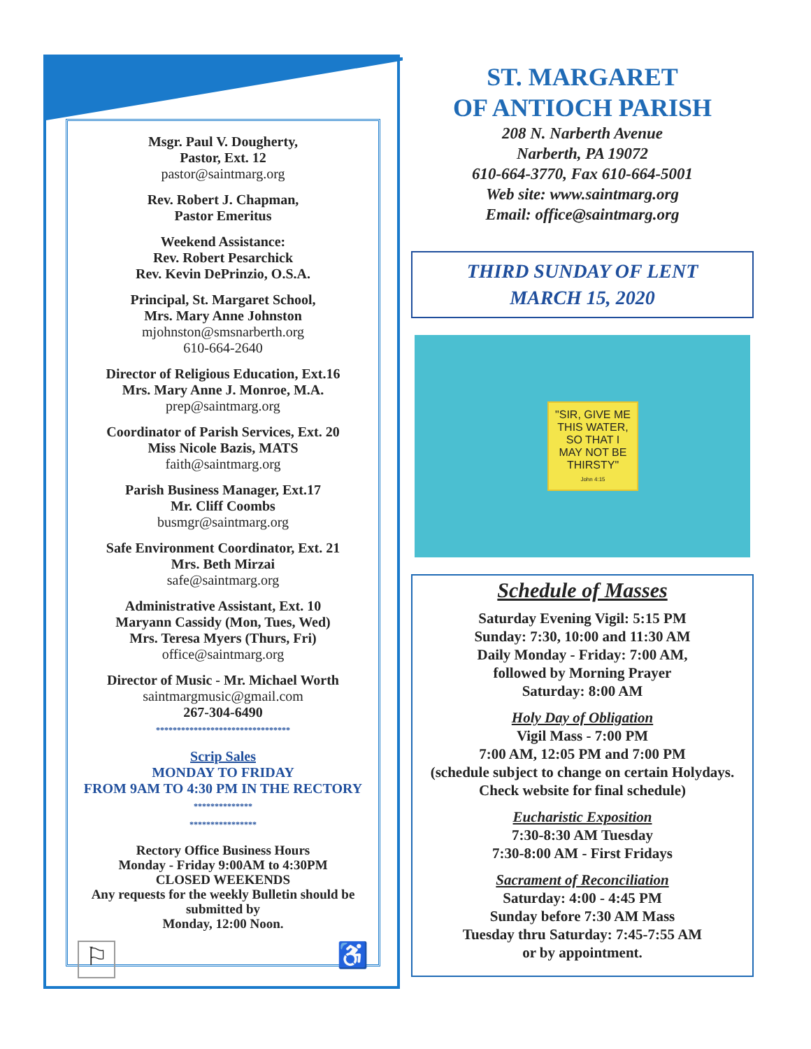Msgr. Paul V. Dougherty,
Pastor, Ext. 12
pastor@saintmarg.org
Rev. Robert J. Chapman,
Pastor Emeritus
Weekend Assistance:
Rev. Robert Pesarchick
Rev. Kevin DePrinzio, O.S.A.
Principal, St. Margaret School,
Mrs. Mary Anne Johnston
mjohnston@smsnarberth.org
610-664-2640
Director of Religious Education, Ext.16
Mrs. Mary Anne J. Monroe, M.A.
prep@saintmarg.org
Coordinator of Parish Services, Ext. 20
Miss Nicole Bazis, MATS
faith@saintmarg.org
Parish Business Manager, Ext.17
Mr. Cliff Coombs
busmgr@saintmarg.org
Safe Environment Coordinator, Ext. 21
Mrs. Beth Mirzai
safe@saintmarg.org
Administrative Assistant, Ext. 10
Maryann Cassidy (Mon, Tues, Wed)
Mrs. Teresa Myers (Thurs, Fri)
office@saintmarg.org
Director of Music - Mr. Michael Worth
saintmargmusic@gmail.com
267-304-6490
********************************
Scrip Sales
MONDAY TO FRIDAY
FROM 9AM TO 4:30 PM IN THE RECTORY
**************
****************
Rectory Office Business Hours
Monday - Friday 9:00AM to 4:30PM
CLOSED WEEKENDS
Any requests for the weekly Bulletin should be submitted by
Monday, 12:00 Noon.
⚐ ♿
ST. MARGARET
OF ANTIOCH PARISH
208 N. Narberth Avenue
Narberth, PA 19072
610-664-3770, Fax 610-664-5001
Web site: www.saintmarg.org
Email: office@saintmarg.org
THIRD SUNDAY OF LENT
MARCH 15, 2020
"SIR, GIVE ME THIS WATER, SO THAT I MAY NOT BE THIRSTY"
John 4:15
Schedule of Masses
Saturday Evening Vigil: 5:15 PM
Sunday: 7:30, 10:00 and 11:30 AM
Daily Monday - Friday: 7:00 AM,
followed by Morning Prayer
Saturday: 8:00 AM
Holy Day of Obligation
Vigil Mass - 7:00 PM
7:00 AM, 12:05 PM and 7:00 PM
(schedule subject to change on certain Holydays. Check website for final schedule)
Eucharistic Exposition
7:30-8:30 AM Tuesday
7:30-8:00 AM - First Fridays
Sacrament of Reconciliation
Saturday: 4:00 - 4:45 PM
Sunday before 7:30 AM Mass
Tuesday thru Saturday: 7:45-7:55 AM
or by appointment.